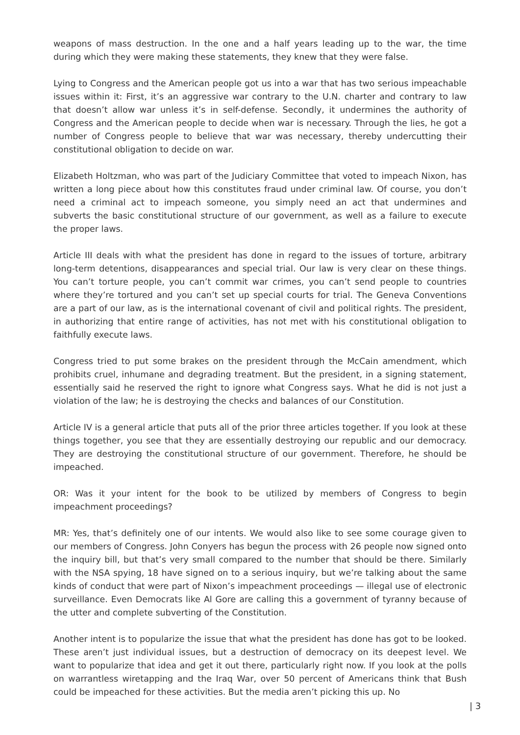weapons of mass destruction. In the one and a half years leading up to the war, the time during which they were making these statements, they knew that they were false.
Lying to Congress and the American people got us into a war that has two serious impeachable issues within it: First, it’s an aggressive war contrary to the U.N. charter and contrary to law that doesn’t allow war unless it’s in self-defense. Secondly, it undermines the authority of Congress and the American people to decide when war is necessary. Through the lies, he got a number of Congress people to believe that war was necessary, thereby undercutting their constitutional obligation to decide on war.
Elizabeth Holtzman, who was part of the Judiciary Committee that voted to impeach Nixon, has written a long piece about how this constitutes fraud under criminal law. Of course, you don’t need a criminal act to impeach someone, you simply need an act that undermines and subverts the basic constitutional structure of our government, as well as a failure to execute the proper laws.
Article III deals with what the president has done in regard to the issues of torture, arbitrary long-term detentions, disappearances and special trial. Our law is very clear on these things. You can’t torture people, you can’t commit war crimes, you can’t send people to countries where they’re tortured and you can’t set up special courts for trial. The Geneva Conventions are a part of our law, as is the international covenant of civil and political rights. The president, in authorizing that entire range of activities, has not met with his constitutional obligation to faithfully execute laws.
Congress tried to put some brakes on the president through the McCain amendment, which prohibits cruel, inhumane and degrading treatment. But the president, in a signing statement, essentially said he reserved the right to ignore what Congress says. What he did is not just a violation of the law; he is destroying the checks and balances of our Constitution.
Article IV is a general article that puts all of the prior three articles together. If you look at these things together, you see that they are essentially destroying our republic and our democracy. They are destroying the constitutional structure of our government. Therefore, he should be impeached.
OR: Was it your intent for the book to be utilized by members of Congress to begin impeachment proceedings?
MR: Yes, that’s definitely one of our intents. We would also like to see some courage given to our members of Congress. John Conyers has begun the process with 26 people now signed onto the inquiry bill, but that’s very small compared to the number that should be there. Similarly with the NSA spying, 18 have signed on to a serious inquiry, but we’re talking about the same kinds of conduct that were part of Nixon’s impeachment proceedings — illegal use of electronic surveillance. Even Democrats like Al Gore are calling this a government of tyranny because of the utter and complete subverting of the Constitution.
Another intent is to popularize the issue that what the president has done has got to be looked. These aren’t just individual issues, but a destruction of democracy on its deepest level. We want to popularize that idea and get it out there, particularly right now. If you look at the polls on warrantless wiretapping and the Iraq War, over 50 percent of Americans think that Bush could be impeached for these activities. But the media aren’t picking this up. No
| 3